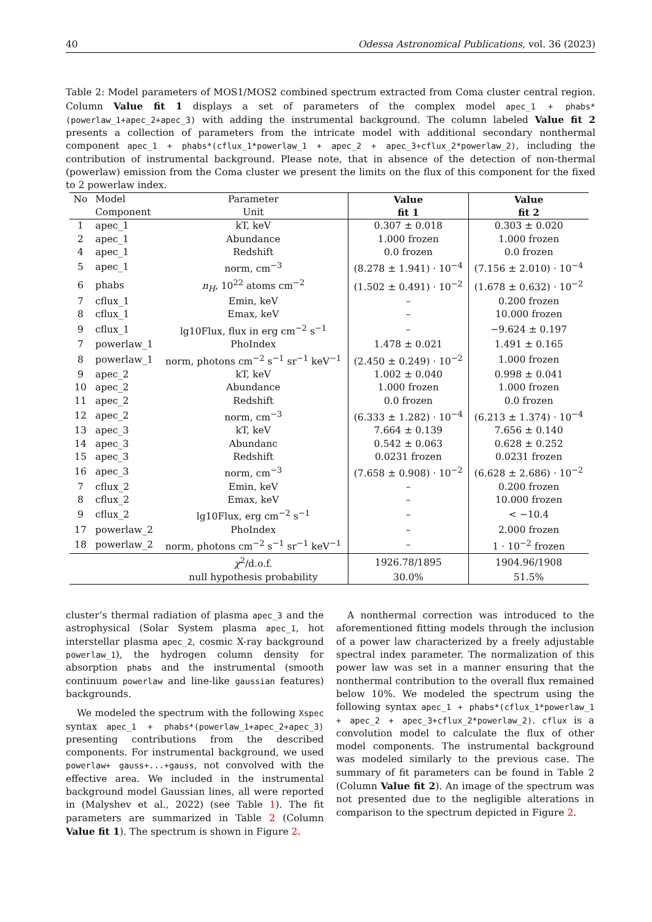40 Odessa Astronomical Publications, vol. 36 (2023)
Table 2: Model parameters of MOS1/MOS2 combined spectrum extracted from Coma cluster central region. Column Value fit 1 displays a set of parameters of the complex model apec_1 + phabs*(powerlaw_1+apec_2+apec_3) with adding the instrumental background. The column labeled Value fit 2 presents a collection of parameters from the intricate model with additional secondary nonthermal component apec_1 + phabs*(cflux_1*powerlaw_1 + apec_2 + apec_3+cflux_2*powerlaw_2), including the contribution of instrumental background. Please note, that in absence of the detection of non-thermal (powerlaw) emission from the Coma cluster we present the limits on the flux of this component for the fixed to 2 powerlaw index.
| No | Model | Parameter | Value | Value |
| --- | --- | --- | --- | --- |
| | Component | Unit | fit 1 | fit 2 |
| 1 | apec_1 | kT, keV | 0.307 ± 0.018 | 0.303 ± 0.020 |
| 2 | apec_1 | Abundance | 1.000 frozen | 1.000 frozen |
| 4 | apec_1 | Redshift | 0.0 frozen | 0.0 frozen |
| 5 | apec_1 | norm, cm<sup>−3</sup> | (8.278 ± 1.941) · 10<sup>−4</sup> | (7.156 ± 2.010) · 10<sup>−4</sup> |
| 6 | phabs | n<sub>H</sub> , 10<sup>22</sup> atoms cm<sup>−2</sup> | (1.502 ± 0.491) · 10<sup>−2</sup> | (1.678 ± 0.632) · 10<sup>−2</sup> |
| 7 | cflux_1 | Emin, keV | – | 0.200 frozen |
| 8 | cflux_1 | Emax, keV | – | 10.000 frozen |
| 9 | cflux_1 | lg10Flux, flux in erg cm<sup>−2</sup> s<sup>−1</sup> | – | −9.624 ± 0.197 |
| 7 | powerlaw_1 | PhoIndex | 1.478 ± 0.021 | 1.491 ± 0.165 |
| 8 | powerlaw_1 | norm, photons cm<sup>−2</sup> s<sup>−1</sup> sr<sup>−1</sup> keV<sup>−1</sup> | (2.450 ± 0.249) · 10<sup>−2</sup> | 1.000 frozen |
| 9 | apec_2 | kT, keV | 1.002 ± 0.040 | 0.998 ± 0.041 |
| 10 | apec_2 | Abundance | 1.000 frozen | 1.000 frozen |
| 11 | apec_2 | Redshift | 0.0 frozen | 0.0 frozen |
| 12 | apec_2 | norm, cm<sup>−3</sup> | (6.333 ± 1.282) · 10<sup>−4</sup> | (6.213 ± 1.374) · 10<sup>−4</sup> |
| 13 | apec_3 | kT, keV | 7.664 ± 0.139 | 7.656 ± 0.140 |
| 14 | apec_3 | Abundanc | 0.542 ± 0.063 | 0.628 ± 0.252 |
| 15 | apec_3 | Redshift | 0.0231 frozen | 0.0231 frozen |
| 16 | apec_3 | norm, cm<sup>−3</sup> | (7.658 ± 0.908) · 10<sup>−2</sup> | (6.628 ± 2.686) · 10<sup>−2</sup> |
| 7 | cflux_2 | Emin, keV | – | 0.200 frozen |
| 8 | cflux_2 | Emax, keV | – | 10.000 frozen |
| 9 | cflux_2 | lg10Flux, erg cm<sup>−2</sup> s<sup>−1</sup> | – | < −10.4 |
| 17 | powerlaw_2 | PhoIndex | – | 2.000 frozen |
| 18 | powerlaw_2 | norm, photons cm<sup>−2</sup> s<sup>−1</sup> sr<sup>−1</sup> keV<sup>−1</sup> | – | 1 · 10<sup>−2</sup> frozen |
| | | χ<sup>2</sup>/d.o.f. | 1926.78/1895 | 1904.96/1908 |
| | | null hypothesis probability | 30.0% | 51.5% |
cluster’s thermal radiation of plasma apec_3 and the astrophysical (Solar System plasma apec_1, hot interstellar plasma apec_2, cosmic X-ray background powerlaw_1), the hydrogen column density for absorption phabs and the instrumental (smooth continuum powerlaw and line-like gaussian features) backgrounds.
We modeled the spectrum with the following Xspec syntax apec_1 + phabs*(powerlaw_1+apec_2+apec_3) presenting contributions from the described components. For instrumental background, we used powerlaw+ gauss+...+gauss, not convolved with the effective area. We included in the instrumental background model Gaussian lines, all were reported in (Malyshev et al., 2022) (see Table 1). The fit parameters are summarized in Table 2 (Column Value fit 1). The spectrum is shown in Figure 2.
A nonthermal correction was introduced to the aforementioned fitting models through the inclusion of a power law characterized by a freely adjustable spectral index parameter. The normalization of this power law was set in a manner ensuring that the nonthermal contribution to the overall flux remained below 10%. We modeled the spectrum using the following syntax apec_1 + phabs*(cflux_1*powerlaw_1 + apec_2 + apec_3+cflux_2*powerlaw_2). cflux is a convolution model to calculate the flux of other model components. The instrumental background was modeled similarly to the previous case. The summary of fit parameters can be found in Table 2 (Column Value fit 2). An image of the spectrum was not presented due to the negligible alterations in comparison to the spectrum depicted in Figure 2.